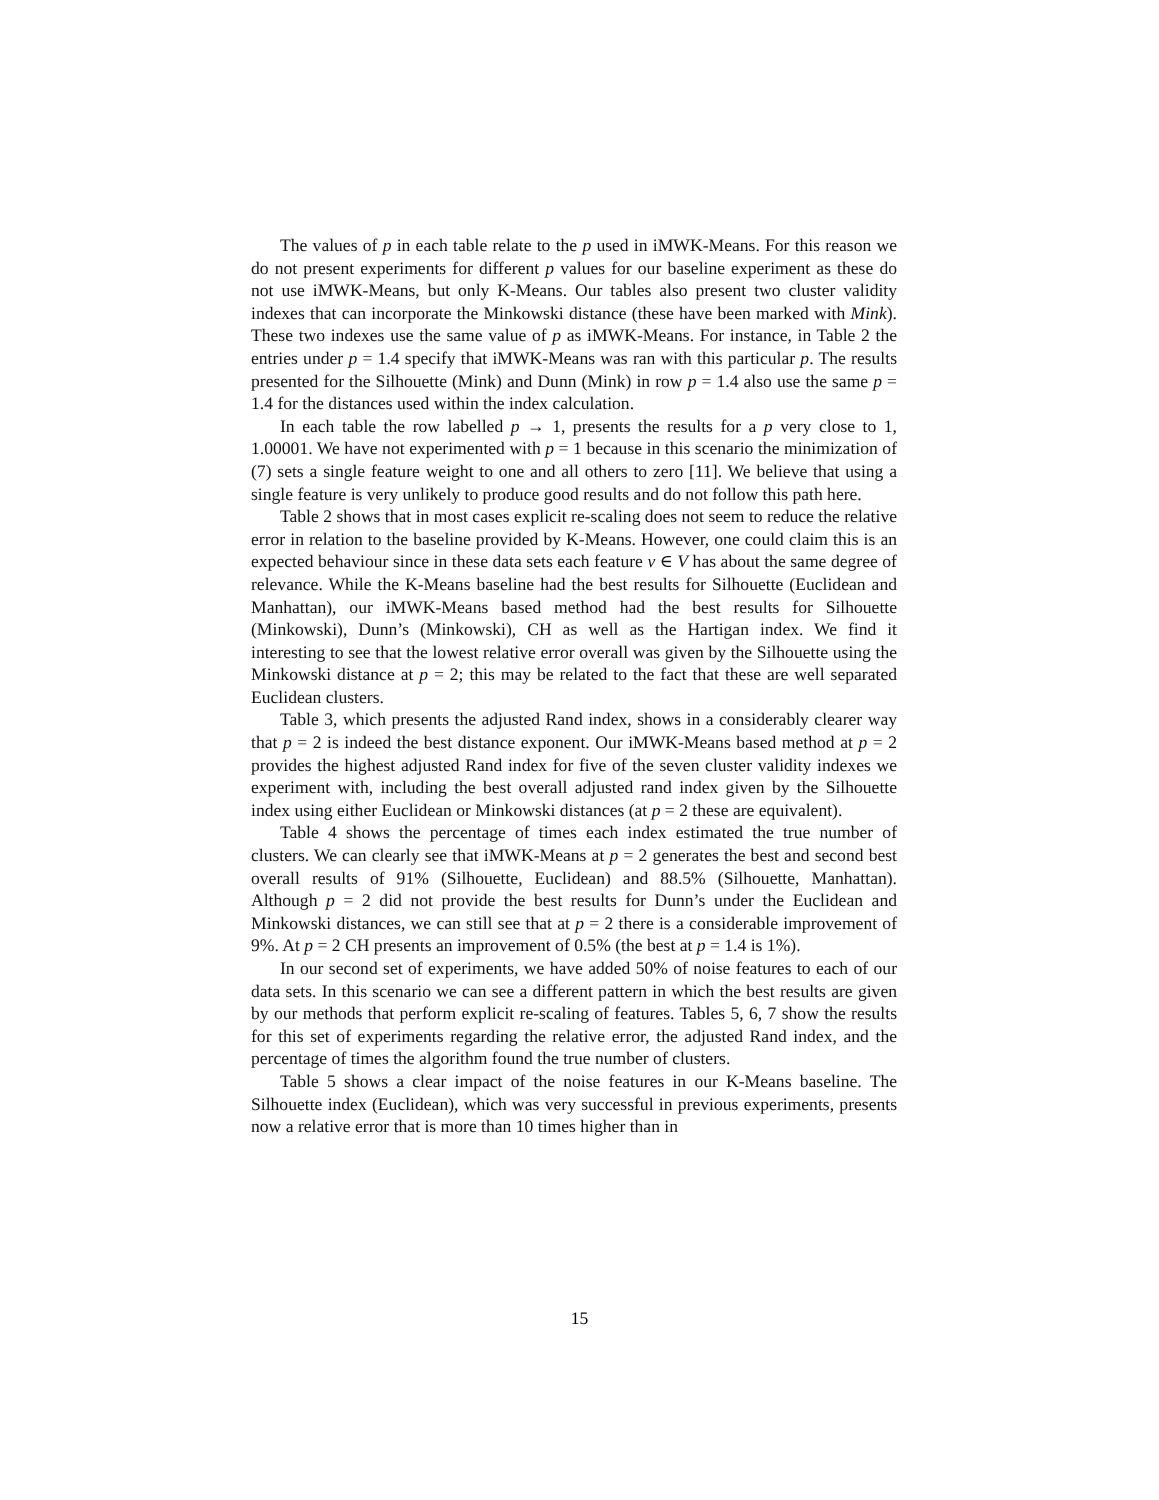The values of p in each table relate to the p used in iMWK-Means. For this reason we do not present experiments for different p values for our baseline experiment as these do not use iMWK-Means, but only K-Means. Our tables also present two cluster validity indexes that can incorporate the Minkowski distance (these have been marked with Mink). These two indexes use the same value of p as iMWK-Means. For instance, in Table 2 the entries under p = 1.4 specify that iMWK-Means was ran with this particular p. The results presented for the Silhouette (Mink) and Dunn (Mink) in row p = 1.4 also use the same p = 1.4 for the distances used within the index calculation.
In each table the row labelled p → 1, presents the results for a p very close to 1, 1.00001. We have not experimented with p = 1 because in this scenario the minimization of (7) sets a single feature weight to one and all others to zero [11]. We believe that using a single feature is very unlikely to produce good results and do not follow this path here.
Table 2 shows that in most cases explicit re-scaling does not seem to reduce the relative error in relation to the baseline provided by K-Means. However, one could claim this is an expected behaviour since in these data sets each feature v ∈ V has about the same degree of relevance. While the K-Means baseline had the best results for Silhouette (Euclidean and Manhattan), our iMWK-Means based method had the best results for Silhouette (Minkowski), Dunn’s (Minkowski), CH as well as the Hartigan index. We find it interesting to see that the lowest relative error overall was given by the Silhouette using the Minkowski distance at p = 2; this may be related to the fact that these are well separated Euclidean clusters.
Table 3, which presents the adjusted Rand index, shows in a considerably clearer way that p = 2 is indeed the best distance exponent. Our iMWK-Means based method at p = 2 provides the highest adjusted Rand index for five of the seven cluster validity indexes we experiment with, including the best overall adjusted rand index given by the Silhouette index using either Euclidean or Minkowski distances (at p = 2 these are equivalent).
Table 4 shows the percentage of times each index estimated the true number of clusters. We can clearly see that iMWK-Means at p = 2 generates the best and second best overall results of 91% (Silhouette, Euclidean) and 88.5% (Silhouette, Manhattan). Although p = 2 did not provide the best results for Dunn’s under the Euclidean and Minkowski distances, we can still see that at p = 2 there is a considerable improvement of 9%. At p = 2 CH presents an improvement of 0.5% (the best at p = 1.4 is 1%).
In our second set of experiments, we have added 50% of noise features to each of our data sets. In this scenario we can see a different pattern in which the best results are given by our methods that perform explicit re-scaling of features. Tables 5, 6, 7 show the results for this set of experiments regarding the relative error, the adjusted Rand index, and the percentage of times the algorithm found the true number of clusters.
Table 5 shows a clear impact of the noise features in our K-Means baseline. The Silhouette index (Euclidean), which was very successful in previous experiments, presents now a relative error that is more than 10 times higher than in
15